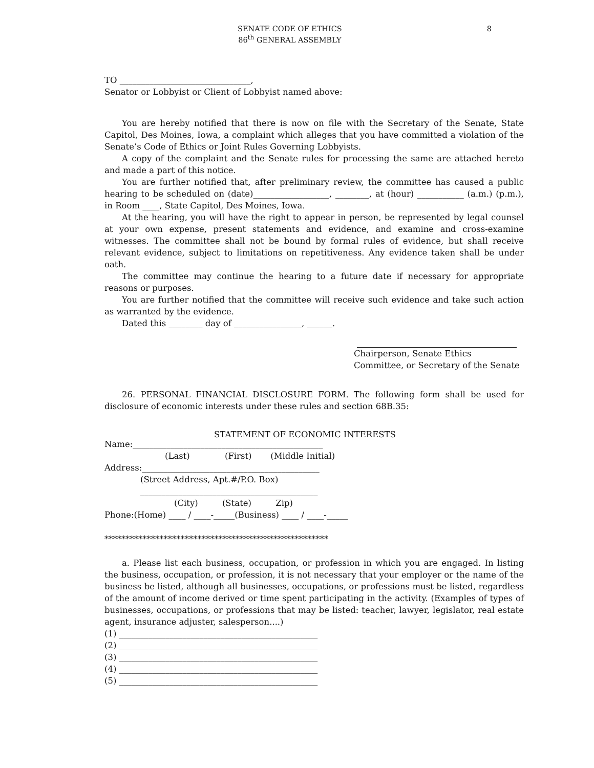SENATE CODE OF ETHICS
86<sup>th</sup> GENERAL ASSEMBLY
8
TO _______________________________,
Senator or Lobbyist or Client of Lobbyist named above:
You are hereby notified that there is now on file with the Secretary of the Senate, State Capitol, Des Moines, Iowa, a complaint which alleges that you have committed a violation of the Senate’s Code of Ethics or Joint Rules Governing Lobbyists.
A copy of the complaint and the Senate rules for processing the same are attached hereto and made a part of this notice.
You are further notified that, after preliminary review, the committee has caused a public hearing to be scheduled on (date)__________________, ________, at (hour) ___________ (a.m.) (p.m.), in Room ____, State Capitol, Des Moines, Iowa.
At the hearing, you will have the right to appear in person, be represented by legal counsel at your own expense, present statements and evidence, and examine and cross-examine witnesses. The committee shall not be bound by formal rules of evidence, but shall receive relevant evidence, subject to limitations on repetitiveness. Any evidence taken shall be under oath.
The committee may continue the hearing to a future date if necessary for appropriate reasons or purposes.
You are further notified that the committee will receive such evidence and take such action as warranted by the evidence.
Dated this ________ day of ________________, ______.
Chairperson, Senate Ethics
Committee, or Secretary of the Senate
26. PERSONAL FINANCIAL DISCLOSURE FORM. The following form shall be used for disclosure of economic interests under these rules and section 68B.35:
STATEMENT OF ECONOMIC INTERESTS
Name:_____________________________________________
(Last) (First) (Middle Initial)
Address:__________________________________________
(Street Address, Apt.#/P.O. Box)
__________________________________________
(City) (State) Zip)
Phone:(Home) ____ / ____-_____(Business) ____ / ____-_____
*****************************************************
a. Please list each business, occupation, or profession in which you are engaged. In listing the business, occupation, or profession, it is not necessary that your employer or the name of the business be listed, although all businesses, occupations, or professions must be listed, regardless of the amount of income derived or time spent participating in the activity. (Examples of types of businesses, occupations, or professions that may be listed: teacher, lawyer, legislator, real estate agent, insurance adjuster, salesperson....)
(1) _______________________________________________
(2) _______________________________________________
(3) _______________________________________________
(4) _______________________________________________
(5) _______________________________________________